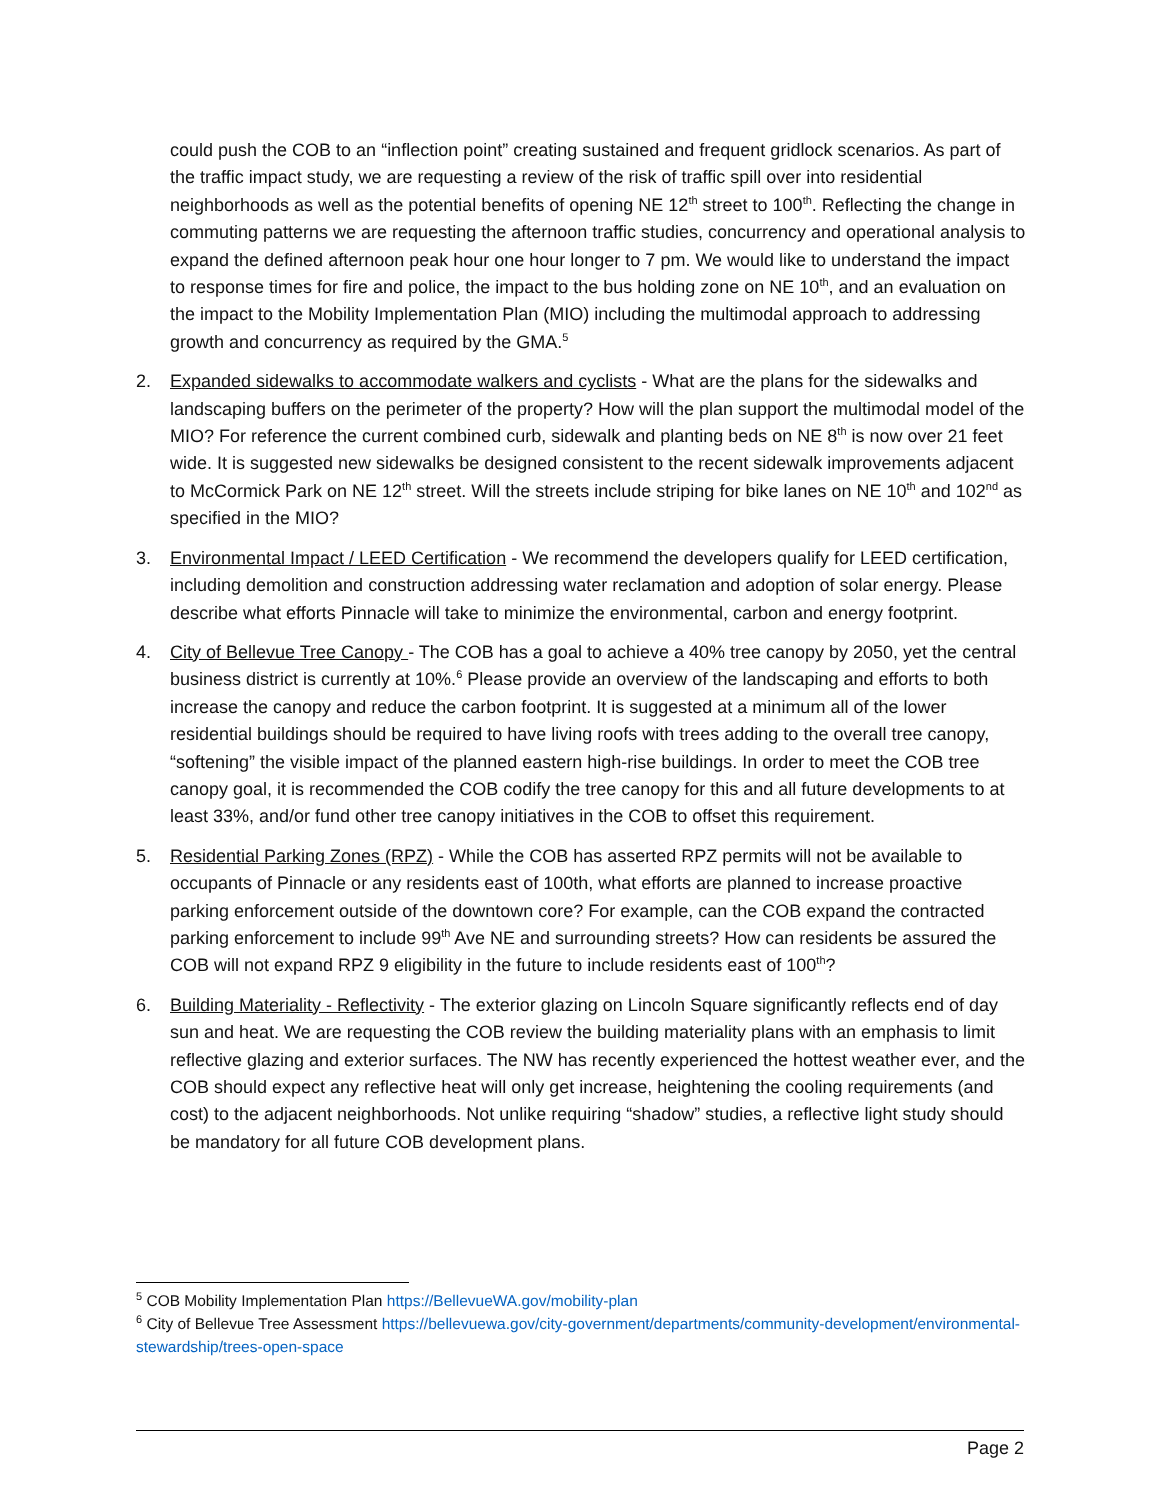could push the COB to an “inflection point” creating sustained and frequent gridlock scenarios. As part of the traffic impact study, we are requesting a review of the risk of traffic spill over into residential neighborhoods as well as the potential benefits of opening NE 12<sup>th</sup> street to 100<sup>th</sup>. Reflecting the change in commuting patterns we are requesting the afternoon traffic studies, concurrency and operational analysis to expand the defined afternoon peak hour one hour longer to 7 pm. We would like to understand the impact to response times for fire and police, the impact to the bus holding zone on NE 10<sup>th</sup>, and an evaluation on the impact to the Mobility Implementation Plan (MIO) including the multimodal approach to addressing growth and concurrency as required by the GMA.<sup>5</sup>
2. Expanded sidewalks to accommodate walkers and cyclists - What are the plans for the sidewalks and landscaping buffers on the perimeter of the property? How will the plan support the multimodal model of the MIO? For reference the current combined curb, sidewalk and planting beds on NE 8<sup>th</sup> is now over 21 feet wide. It is suggested new sidewalks be designed consistent to the recent sidewalk improvements adjacent to McCormick Park on NE 12<sup>th</sup> street. Will the streets include striping for bike lanes on NE 10<sup>th</sup> and 102<sup>nd</sup> as specified in the MIO?
3. Environmental Impact / LEED Certification - We recommend the developers qualify for LEED certification, including demolition and construction addressing water reclamation and adoption of solar energy. Please describe what efforts Pinnacle will take to minimize the environmental, carbon and energy footprint.
4. City of Bellevue Tree Canopy - The COB has a goal to achieve a 40% tree canopy by 2050, yet the central business district is currently at 10%.<sup>6</sup> Please provide an overview of the landscaping and efforts to both increase the canopy and reduce the carbon footprint. It is suggested at a minimum all of the lower residential buildings should be required to have living roofs with trees adding to the overall tree canopy, “softening” the visible impact of the planned eastern high-rise buildings. In order to meet the COB tree canopy goal, it is recommended the COB codify the tree canopy for this and all future developments to at least 33%, and/or fund other tree canopy initiatives in the COB to offset this requirement.
5. Residential Parking Zones (RPZ) - While the COB has asserted RPZ permits will not be available to occupants of Pinnacle or any residents east of 100th, what efforts are planned to increase proactive parking enforcement outside of the downtown core? For example, can the COB expand the contracted parking enforcement to include 99<sup>th</sup> Ave NE and surrounding streets? How can residents be assured the COB will not expand RPZ 9 eligibility in the future to include residents east of 100<sup>th</sup>?
6. Building Materiality - Reflectivity - The exterior glazing on Lincoln Square significantly reflects end of day sun and heat. We are requesting the COB review the building materiality plans with an emphasis to limit reflective glazing and exterior surfaces. The NW has recently experienced the hottest weather ever, and the COB should expect any reflective heat will only get increase, heightening the cooling requirements (and cost) to the adjacent neighborhoods. Not unlike requiring “shadow” studies, a reflective light study should be mandatory for all future COB development plans.
<sup>5</sup> COB Mobility Implementation Plan https://BellevueWA.gov/mobility-plan
<sup>6</sup> City of Bellevue Tree Assessment https://bellevuewa.gov/city-government/departments/community-development/environmental-stewardship/trees-open-space
Page 2